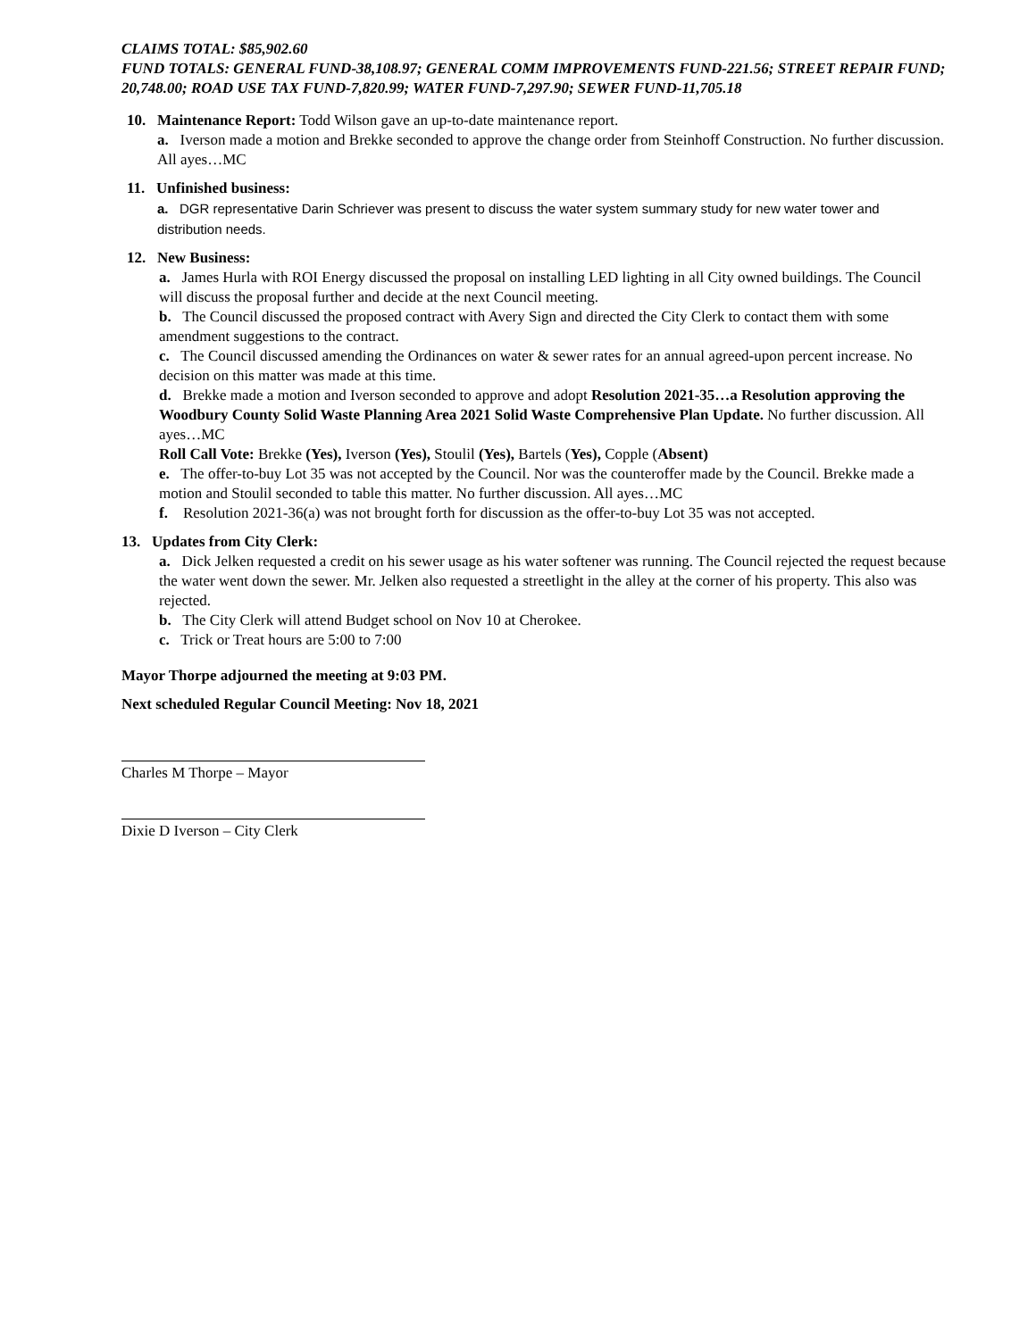CLAIMS TOTAL: $85,902.60
FUND TOTALS: GENERAL FUND-38,108.97; GENERAL COMM IMPROVEMENTS FUND-221.56; STREET REPAIR FUND; 20,748.00; ROAD USE TAX FUND-7,820.99; WATER FUND-7,297.90; SEWER FUND-11,705.18
10. Maintenance Report: Todd Wilson gave an up-to-date maintenance report.
a. Iverson made a motion and Brekke seconded to approve the change order from Steinhoff Construction. No further discussion. All ayes…MC
11. Unfinished business:
a. DGR representative Darin Schriever was present to discuss the water system summary study for new water tower and distribution needs.
12. New Business:
a. James Hurla with ROI Energy discussed the proposal on installing LED lighting in all City owned buildings. The Council will discuss the proposal further and decide at the next Council meeting.
b. The Council discussed the proposed contract with Avery Sign and directed the City Clerk to contact them with some amendment suggestions to the contract.
c. The Council discussed amending the Ordinances on water & sewer rates for an annual agreed-upon percent increase. No decision on this matter was made at this time.
d. Brekke made a motion and Iverson seconded to approve and adopt Resolution 2021-35…a Resolution approving the Woodbury County Solid Waste Planning Area 2021 Solid Waste Comprehensive Plan Update. No further discussion. All ayes…MC
Roll Call Vote: Brekke (Yes), Iverson (Yes), Stoulil (Yes), Bartels (Yes), Copple (Absent)
e. The offer-to-buy Lot 35 was not accepted by the Council. Nor was the counteroffer made by the Council. Brekke made a motion and Stoulil seconded to table this matter. No further discussion. All ayes…MC
f. Resolution 2021-36(a) was not brought forth for discussion as the offer-to-buy Lot 35 was not accepted.
13. Updates from City Clerk:
a. Dick Jelken requested a credit on his sewer usage as his water softener was running. The Council rejected the request because the water went down the sewer. Mr. Jelken also requested a streetlight in the alley at the corner of his property. This also was rejected.
b. The City Clerk will attend Budget school on Nov 10 at Cherokee.
c. Trick or Treat hours are 5:00 to 7:00
Mayor Thorpe adjourned the meeting at 9:03 PM.
Next scheduled Regular Council Meeting: Nov 18, 2021
Charles M Thorpe – Mayor
Dixie D Iverson – City Clerk